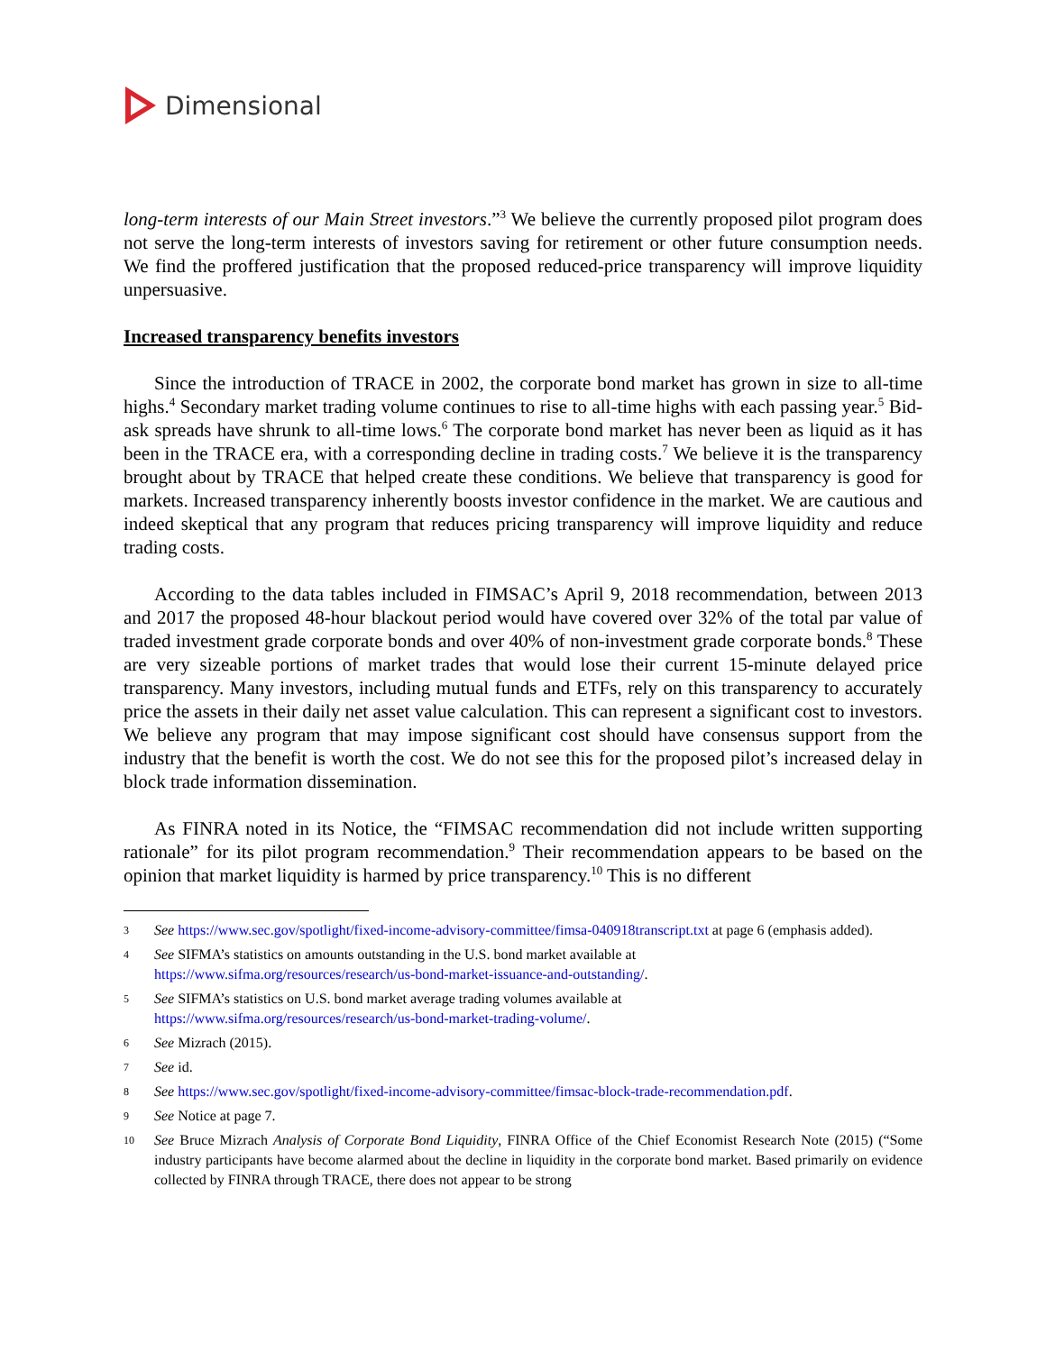Dimensional
long-term interests of our Main Street investors.”<sup>3</sup> We believe the currently proposed pilot program does not serve the long-term interests of investors saving for retirement or other future consumption needs. We find the proffered justification that the proposed reduced-price transparency will improve liquidity unpersuasive.
Increased transparency benefits investors
Since the introduction of TRACE in 2002, the corporate bond market has grown in size to all-time highs.<sup>4</sup> Secondary market trading volume continues to rise to all-time highs with each passing year.<sup>5</sup> Bid-ask spreads have shrunk to all-time lows.<sup>6</sup> The corporate bond market has never been as liquid as it has been in the TRACE era, with a corresponding decline in trading costs.<sup>7</sup> We believe it is the transparency brought about by TRACE that helped create these conditions. We believe that transparency is good for markets. Increased transparency inherently boosts investor confidence in the market. We are cautious and indeed skeptical that any program that reduces pricing transparency will improve liquidity and reduce trading costs.
According to the data tables included in FIMSAC’s April 9, 2018 recommendation, between 2013 and 2017 the proposed 48-hour blackout period would have covered over 32% of the total par value of traded investment grade corporate bonds and over 40% of non-investment grade corporate bonds.<sup>8</sup> These are very sizeable portions of market trades that would lose their current 15-minute delayed price transparency. Many investors, including mutual funds and ETFs, rely on this transparency to accurately price the assets in their daily net asset value calculation. This can represent a significant cost to investors. We believe any program that may impose significant cost should have consensus support from the industry that the benefit is worth the cost. We do not see this for the proposed pilot’s increased delay in block trade information dissemination.
As FINRA noted in its Notice, the “FIMSAC recommendation did not include written supporting rationale” for its pilot program recommendation.<sup>9</sup> Their recommendation appears to be based on the opinion that market liquidity is harmed by price transparency.<sup>10</sup> This is no different
3 See https://www.sec.gov/spotlight/fixed-income-advisory-committee/fimsa-040918transcript.txt at page 6 (emphasis added).
4 See SIFMA’s statistics on amounts outstanding in the U.S. bond market available at
https://www.sifma.org/resources/research/us-bond-market-issuance-and-outstanding/.
5 See SIFMA’s statistics on U.S. bond market average trading volumes available at
https://www.sifma.org/resources/research/us-bond-market-trading-volume/.
6 See Mizrach (2015).
7 See id.
8 See https://www.sec.gov/spotlight/fixed-income-advisory-committee/fimsac-block-trade-recommendation.pdf.
9 See Notice at page 7.
10 See Bruce Mizrach Analysis of Corporate Bond Liquidity, FINRA Office of the Chief Economist Research Note (2015) (“Some industry participants have become alarmed about the decline in liquidity in the corporate bond market. Based primarily on evidence collected by FINRA through TRACE, there does not appear to be strong